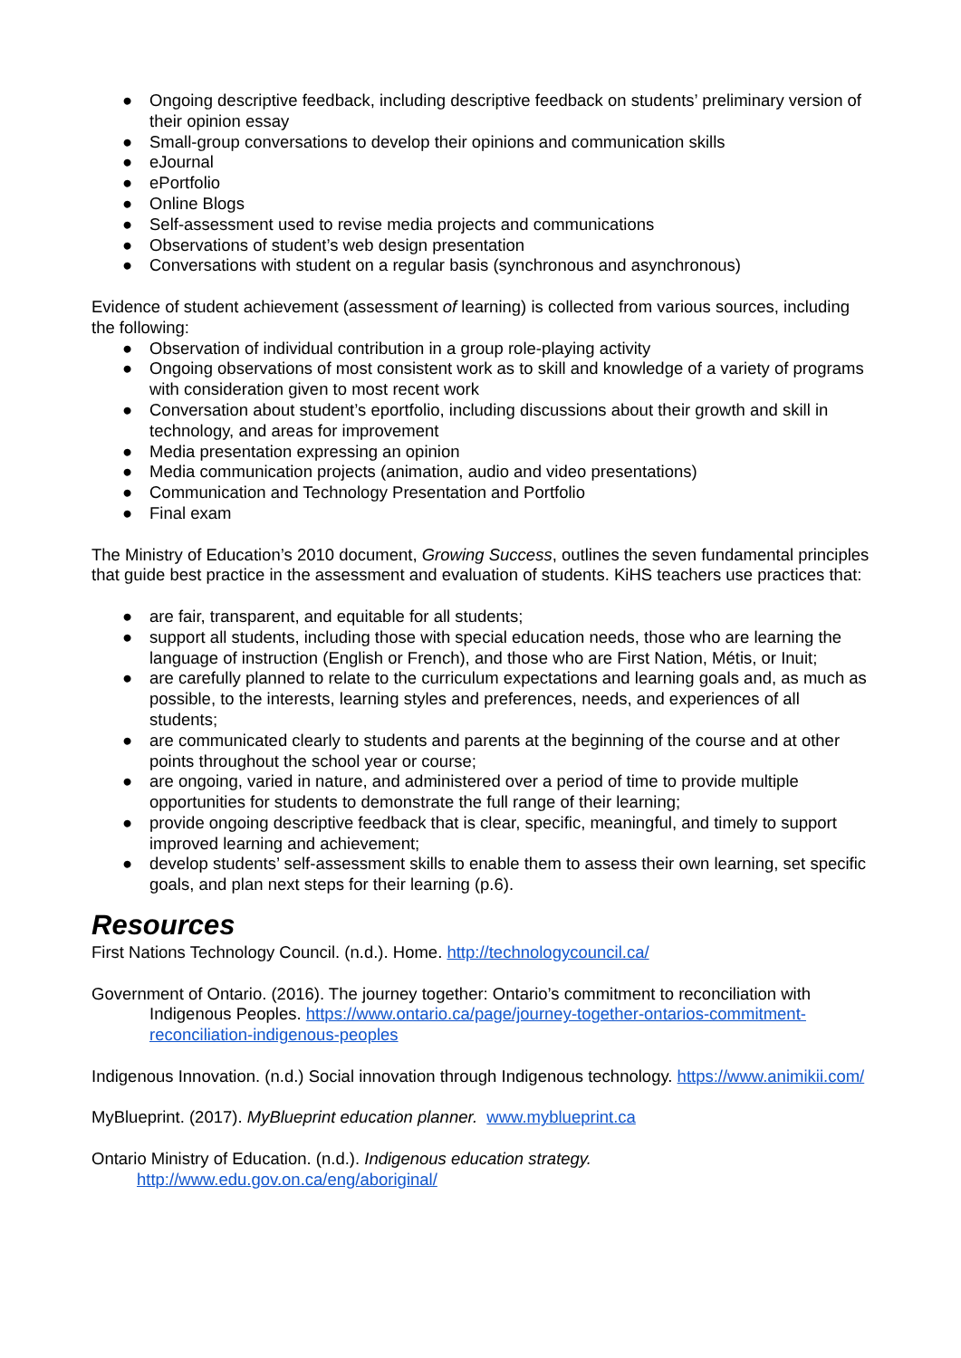● Ongoing descriptive feedback, including descriptive feedback on students’ preliminary version of their opinion essay
● Small-group conversations to develop their opinions and communication skills
● eJournal
● ePortfolio
● Online Blogs
● Self-assessment used to revise media projects and communications
● Observations of student’s web design presentation
● Conversations with student on a regular basis (synchronous and asynchronous)
Evidence of student achievement (assessment of learning) is collected from various sources, including the following:
● Observation of individual contribution in a group role-playing activity
● Ongoing observations of most consistent work as to skill and knowledge of a variety of programs with consideration given to most recent work
● Conversation about student’s eportfolio, including discussions about their growth and skill in technology, and areas for improvement
● Media presentation expressing an opinion
● Media communication projects (animation, audio and video presentations)
● Communication and Technology Presentation and Portfolio
● Final exam
The Ministry of Education’s 2010 document, Growing Success, outlines the seven fundamental principles that guide best practice in the assessment and evaluation of students. KiHS teachers use practices that:
● are fair, transparent, and equitable for all students;
● support all students, including those with special education needs, those who are learning the language of instruction (English or French), and those who are First Nation, Métis, or Inuit;
● are carefully planned to relate to the curriculum expectations and learning goals and, as much as possible, to the interests, learning styles and preferences, needs, and experiences of all students;
● are communicated clearly to students and parents at the beginning of the course and at other points throughout the school year or course;
● are ongoing, varied in nature, and administered over a period of time to provide multiple opportunities for students to demonstrate the full range of their learning;
● provide ongoing descriptive feedback that is clear, specific, meaningful, and timely to support improved learning and achievement;
● develop students’ self-assessment skills to enable them to assess their own learning, set specific goals, and plan next steps for their learning (p.6).
Resources
First Nations Technology Council. (n.d.). Home. http://technologycouncil.ca/
Government of Ontario. (2016). The journey together: Ontario’s commitment to reconciliation with Indigenous Peoples. https://www.ontario.ca/page/journey-together-ontarios-commitment-reconciliation-indigenous-peoples
Indigenous Innovation. (n.d.) Social innovation through Indigenous technology. https://www.animikii.com/
MyBlueprint. (2017). MyBlueprint education planner. www.myblueprint.ca
Ontario Ministry of Education. (n.d.). Indigenous education strategy.
http://www.edu.gov.on.ca/eng/aboriginal/